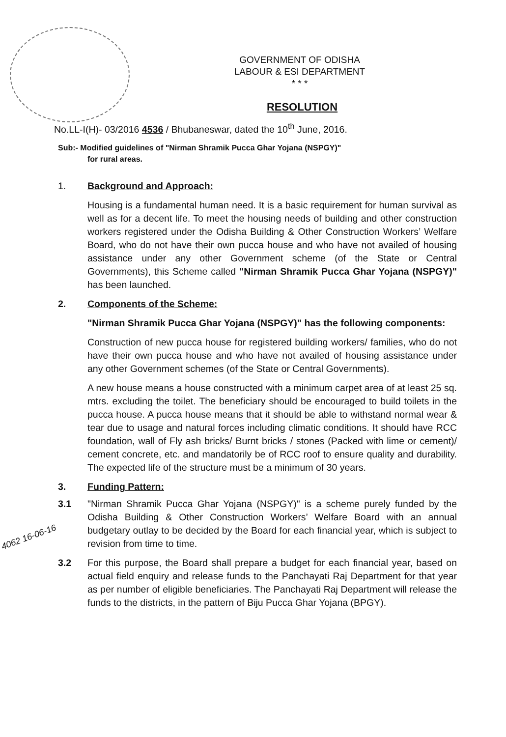GOVERNMENT OF ODISHA
LABOUR & ESI DEPARTMENT
* * *
RESOLUTION
No.LL-I(H)- 03/2016 4536 / Bhubaneswar, dated the 10<sup>th</sup> June, 2016.
Sub:- Modified guidelines of "Nirman Shramik Pucca Ghar Yojana (NSPGY)"
for rural areas.
1. Background and Approach:
Housing is a fundamental human need. It is a basic requirement for human survival as well as for a decent life. To meet the housing needs of building and other construction workers registered under the Odisha Building & Other Construction Workers’ Welfare Board, who do not have their own pucca house and who have not availed of housing assistance under any other Government scheme (of the State or Central Governments), this Scheme called "Nirman Shramik Pucca Ghar Yojana (NSPGY)" has been launched.
2. Components of the Scheme:
"Nirman Shramik Pucca Ghar Yojana (NSPGY)" has the following components:
Construction of new pucca house for registered building workers/ families, who do not have their own pucca house and who have not availed of housing assistance under any other Government schemes (of the State or Central Governments).
A new house means a house constructed with a minimum carpet area of at least 25 sq. mtrs. excluding the toilet. The beneficiary should be encouraged to build toilets in the pucca house. A pucca house means that it should be able to withstand normal wear & tear due to usage and natural forces including climatic conditions. It should have RCC foundation, wall of Fly ash bricks/ Burnt bricks / stones (Packed with lime or cement)/ cement concrete, etc. and mandatorily be of RCC roof to ensure quality and durability. The expected life of the structure must be a minimum of 30 years.
3. Funding Pattern:
3.1 "Nirman Shramik Pucca Ghar Yojana (NSPGY)" is a scheme purely funded by the Odisha Building & Other Construction Workers’ Welfare Board with an annual budgetary outlay to be decided by the Board for each financial year, which is subject to revision from time to time.
3.2 For this purpose, the Board shall prepare a budget for each financial year, based on actual field enquiry and release funds to the Panchayati Raj Department for that year as per number of eligible beneficiaries. The Panchayati Raj Department will release the funds to the districts, in the pattern of Biju Pucca Ghar Yojana (BPGY).
4062 16-06-16